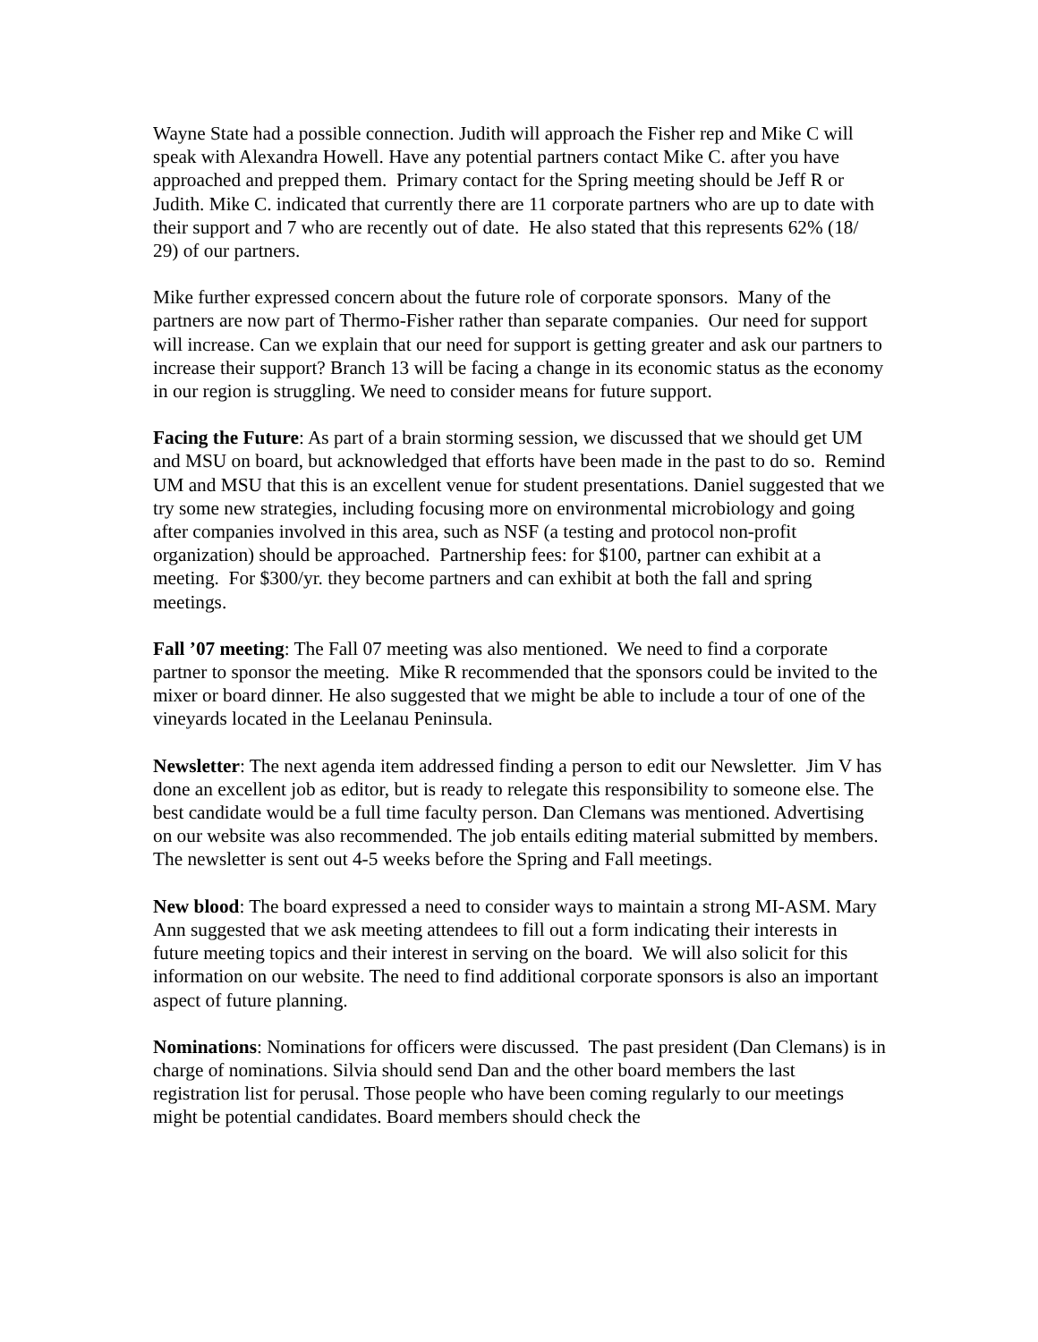Wayne State had a possible connection. Judith will approach the Fisher rep and Mike C will speak with Alexandra Howell. Have any potential partners contact Mike C. after you have approached and prepped them. Primary contact for the Spring meeting should be Jeff R or Judith. Mike C. indicated that currently there are 11 corporate partners who are up to date with their support and 7 who are recently out of date. He also stated that this represents 62% (18/ 29) of our partners.
Mike further expressed concern about the future role of corporate sponsors. Many of the partners are now part of Thermo-Fisher rather than separate companies. Our need for support will increase. Can we explain that our need for support is getting greater and ask our partners to increase their support? Branch 13 will be facing a change in its economic status as the economy in our region is struggling. We need to consider means for future support.
Facing the Future: As part of a brain storming session, we discussed that we should get UM and MSU on board, but acknowledged that efforts have been made in the past to do so. Remind UM and MSU that this is an excellent venue for student presentations. Daniel suggested that we try some new strategies, including focusing more on environmental microbiology and going after companies involved in this area, such as NSF (a testing and protocol non-profit organization) should be approached. Partnership fees: for $100, partner can exhibit at a meeting. For $300/yr. they become partners and can exhibit at both the fall and spring meetings.
Fall ’07 meeting: The Fall 07 meeting was also mentioned. We need to find a corporate partner to sponsor the meeting. Mike R recommended that the sponsors could be invited to the mixer or board dinner. He also suggested that we might be able to include a tour of one of the vineyards located in the Leelanau Peninsula.
Newsletter: The next agenda item addressed finding a person to edit our Newsletter. Jim V has done an excellent job as editor, but is ready to relegate this responsibility to someone else. The best candidate would be a full time faculty person. Dan Clemans was mentioned. Advertising on our website was also recommended. The job entails editing material submitted by members. The newsletter is sent out 4-5 weeks before the Spring and Fall meetings.
New blood: The board expressed a need to consider ways to maintain a strong MI-ASM. Mary Ann suggested that we ask meeting attendees to fill out a form indicating their interests in future meeting topics and their interest in serving on the board. We will also solicit for this information on our website. The need to find additional corporate sponsors is also an important aspect of future planning.
Nominations: Nominations for officers were discussed. The past president (Dan Clemans) is in charge of nominations. Silvia should send Dan and the other board members the last registration list for perusal. Those people who have been coming regularly to our meetings might be potential candidates. Board members should check the